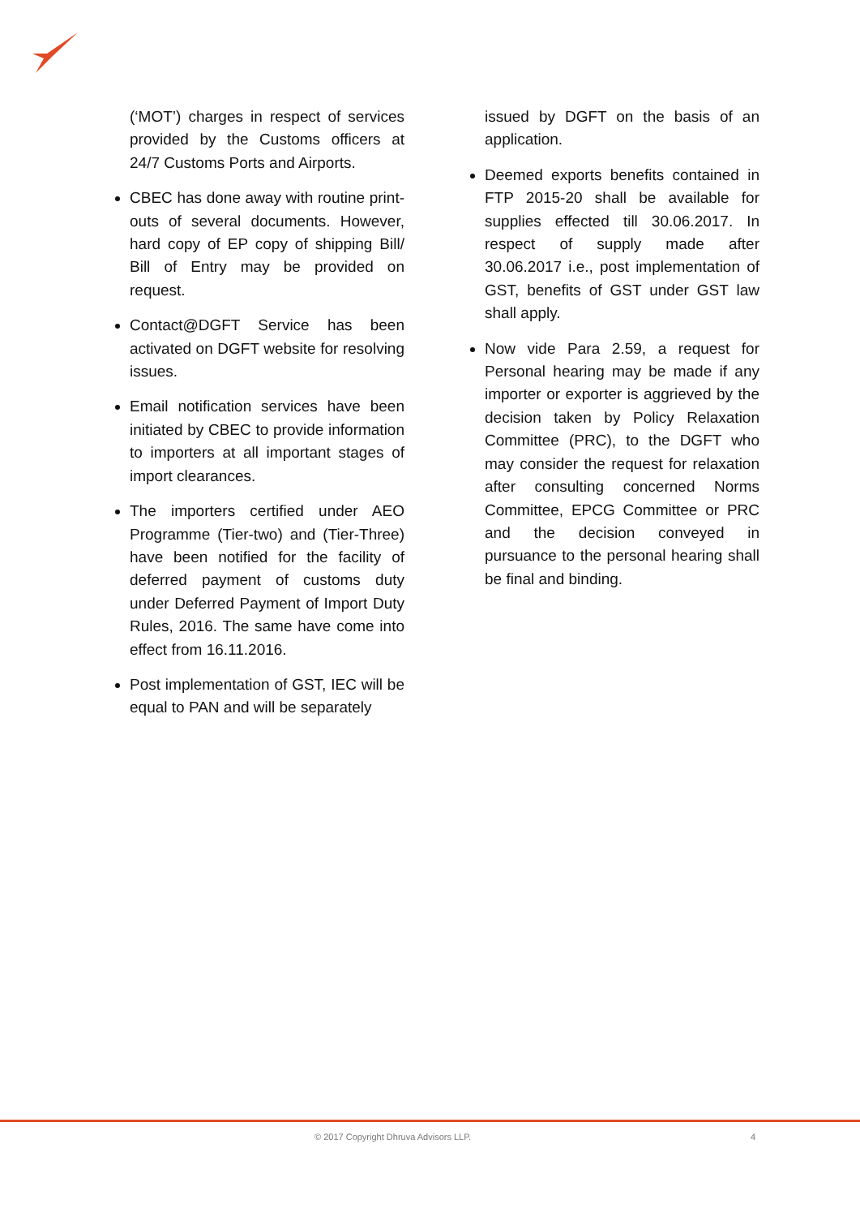(‘MOT’) charges in respect of services provided by the Customs officers at 24/7 Customs Ports and Airports.
CBEC has done away with routine print-outs of several documents. However, hard copy of EP copy of shipping Bill/ Bill of Entry may be provided on request.
Contact@DGFT Service has been activated on DGFT website for resolving issues.
Email notification services have been initiated by CBEC to provide information to importers at all important stages of import clearances.
The importers certified under AEO Programme (Tier-two) and (Tier-Three) have been notified for the facility of deferred payment of customs duty under Deferred Payment of Import Duty Rules, 2016. The same have come into effect from 16.11.2016.
Post implementation of GST, IEC will be equal to PAN and will be separately
issued by DGFT on the basis of an application.
Deemed exports benefits contained in FTP 2015-20 shall be available for supplies effected till 30.06.2017. In respect of supply made after 30.06.2017 i.e., post implementation of GST, benefits of GST under GST law shall apply.
Now vide Para 2.59, a request for Personal hearing may be made if any importer or exporter is aggrieved by the decision taken by Policy Relaxation Committee (PRC), to the DGFT who may consider the request for relaxation after consulting concerned Norms Committee, EPCG Committee or PRC and the decision conveyed in pursuance to the personal hearing shall be final and binding.
© 2017 Copyright Dhruva Advisors LLP. 4